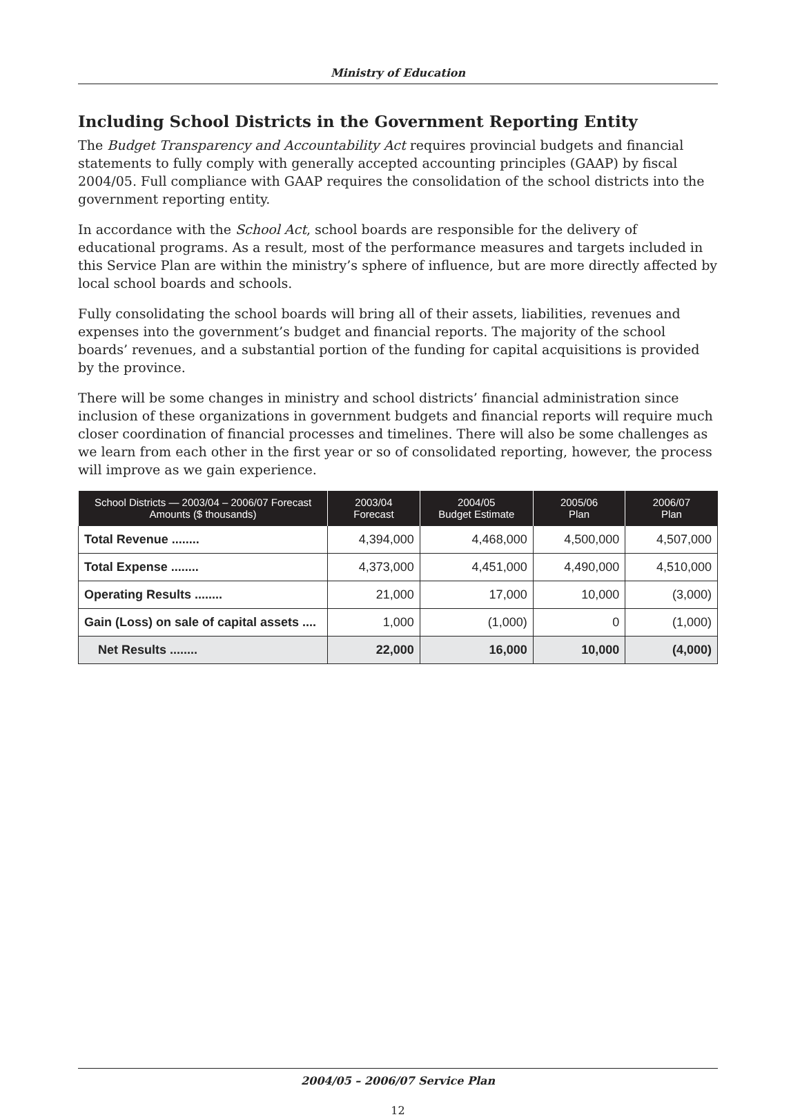Ministry of Education
Including School Districts in the Government Reporting Entity
The Budget Transparency and Accountability Act requires provincial budgets and financial statements to fully comply with generally accepted accounting principles (GAAP) by fiscal 2004/05. Full compliance with GAAP requires the consolidation of the school districts into the government reporting entity.
In accordance with the School Act, school boards are responsible for the delivery of educational programs. As a result, most of the performance measures and targets included in this Service Plan are within the ministry’s sphere of influence, but are more directly affected by local school boards and schools.
Fully consolidating the school boards will bring all of their assets, liabilities, revenues and expenses into the government’s budget and financial reports. The majority of the school boards’ revenues, and a substantial portion of the funding for capital acquisitions is provided by the province.
There will be some changes in ministry and school districts’ financial administration since inclusion of these organizations in government budgets and financial reports will require much closer coordination of financial processes and timelines. There will also be some challenges as we learn from each other in the first year or so of consolidated reporting, however, the process will improve as we gain experience.
| School Districts — 2003/04 – 2006/07 Forecast Amounts ($ thousands) | 2003/04 Forecast | 2004/05 Budget Estimate | 2005/06 Plan | 2006/07 Plan |
| --- | --- | --- | --- | --- |
| Total Revenue ........ | 4,394,000 | 4,468,000 | 4,500,000 | 4,507,000 |
| Total Expense ........ | 4,373,000 | 4,451,000 | 4,490,000 | 4,510,000 |
| Operating Results ........ | 21,000 | 17,000 | 10,000 | (3,000) |
| Gain (Loss) on sale of capital assets .... | 1,000 | (1,000) | 0 | (1,000) |
| Net Results ........ | 22,000 | 16,000 | 10,000 | (4,000) |
2004/05 – 2006/07 Service Plan
12